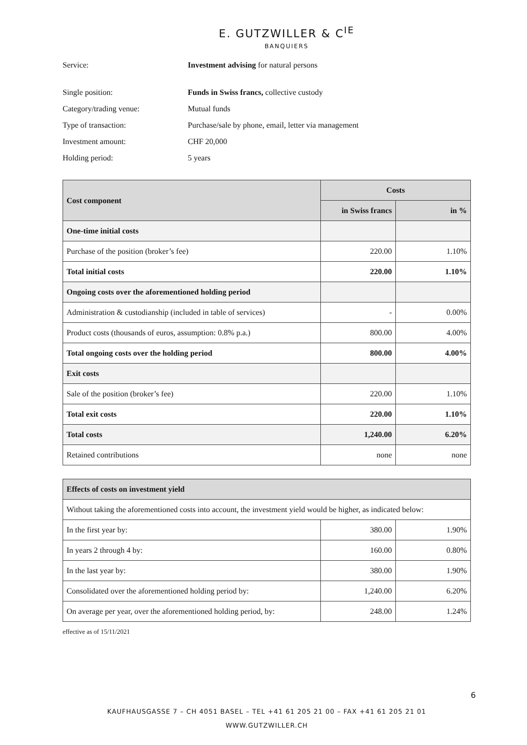E. GUTZWILLER & C<sup>IE</sup>
BANQUIERS
Service: Investment advising for natural persons
Single position: Funds in Swiss francs, collective custody
Category/trading venue: Mutual funds
Type of transaction: Purchase/sale by phone, email, letter via management
Investment amount: CHF 20,000
Holding period: 5 years
| Cost component | Costs | |
| --- | --- | --- |
| | in Swiss francs | in % |
| One-time initial costs | | |
| Purchase of the position (broker’s fee) | 220.00 | 1.10% |
| Total initial costs | 220.00 | 1.10% |
| Ongoing costs over the aforementioned holding period | | |
| Administration & custodianship (included in table of services) | - | 0.00% |
| Product costs (thousands of euros, assumption: 0.8% p.a.) | 800.00 | 4.00% |
| Total ongoing costs over the holding period | 800.00 | 4.00% |
| Exit costs | | |
| Sale of the position (broker’s fee) | 220.00 | 1.10% |
| Total exit costs | 220.00 | 1.10% |
| Total costs | 1,240.00 | 6.20% |
| Retained contributions | none | none |
| Effects of costs on investment yield | | |
| --- | --- | --- |
| Without taking the aforementioned costs into account, the investment yield would be higher, as indicated below: | | |
| In the first year by: | 380.00 | 1.90% |
| In years 2 through 4 by: | 160.00 | 0.80% |
| In the last year by: | 380.00 | 1.90% |
| Consolidated over the aforementioned holding period by: | 1,240.00 | 6.20% |
| On average per year, over the aforementioned holding period, by: | 248.00 | 1.24% |
effective as of 15/11/2021
6
KAUFHAUSGASSE 7 – CH 4051 BASEL – TEL +41 61 205 21 00 – FAX +41 61 205 21 01
WWW.GUTZWILLER.CH